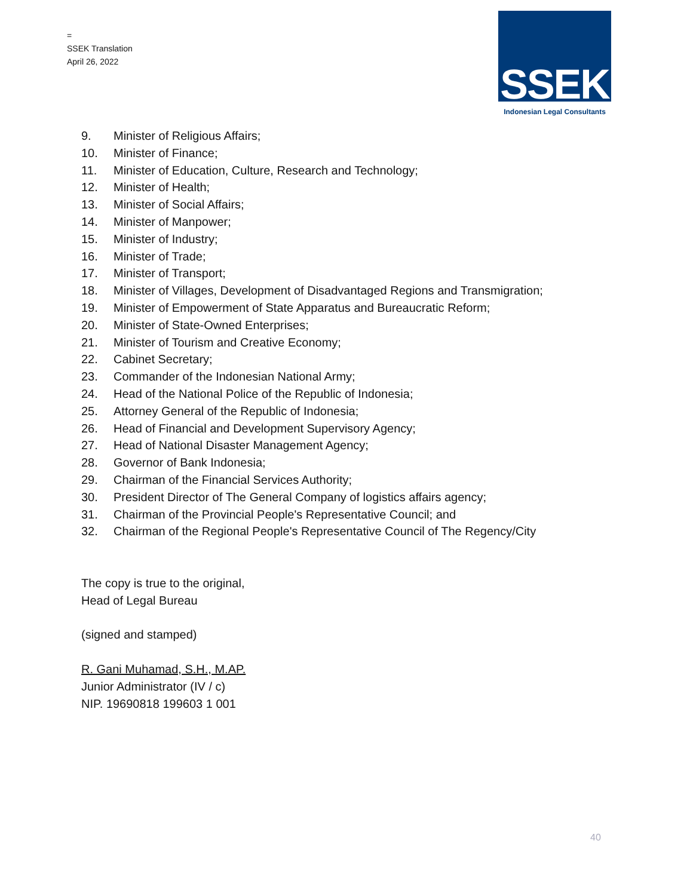=
SSEK Translation
April 26, 2022
SSEK
Indonesian Legal Consultants
9. Minister of Religious Affairs;
10. Minister of Finance;
11. Minister of Education, Culture, Research and Technology;
12. Minister of Health;
13. Minister of Social Affairs;
14. Minister of Manpower;
15. Minister of Industry;
16. Minister of Trade;
17. Minister of Transport;
18. Minister of Villages, Development of Disadvantaged Regions and Transmigration;
19. Minister of Empowerment of State Apparatus and Bureaucratic Reform;
20. Minister of State-Owned Enterprises;
21. Minister of Tourism and Creative Economy;
22. Cabinet Secretary;
23. Commander of the Indonesian National Army;
24. Head of the National Police of the Republic of Indonesia;
25. Attorney General of the Republic of Indonesia;
26. Head of Financial and Development Supervisory Agency;
27. Head of National Disaster Management Agency;
28. Governor of Bank Indonesia;
29. Chairman of the Financial Services Authority;
30. President Director of The General Company of logistics affairs agency;
31. Chairman of the Provincial People's Representative Council; and
32. Chairman of the Regional People's Representative Council of The Regency/City
The copy is true to the original,
Head of Legal Bureau
(signed and stamped)
R. Gani Muhamad, S.H., M.AP.
Junior Administrator (IV / c)
NIP. 19690818 199603 1 001
40